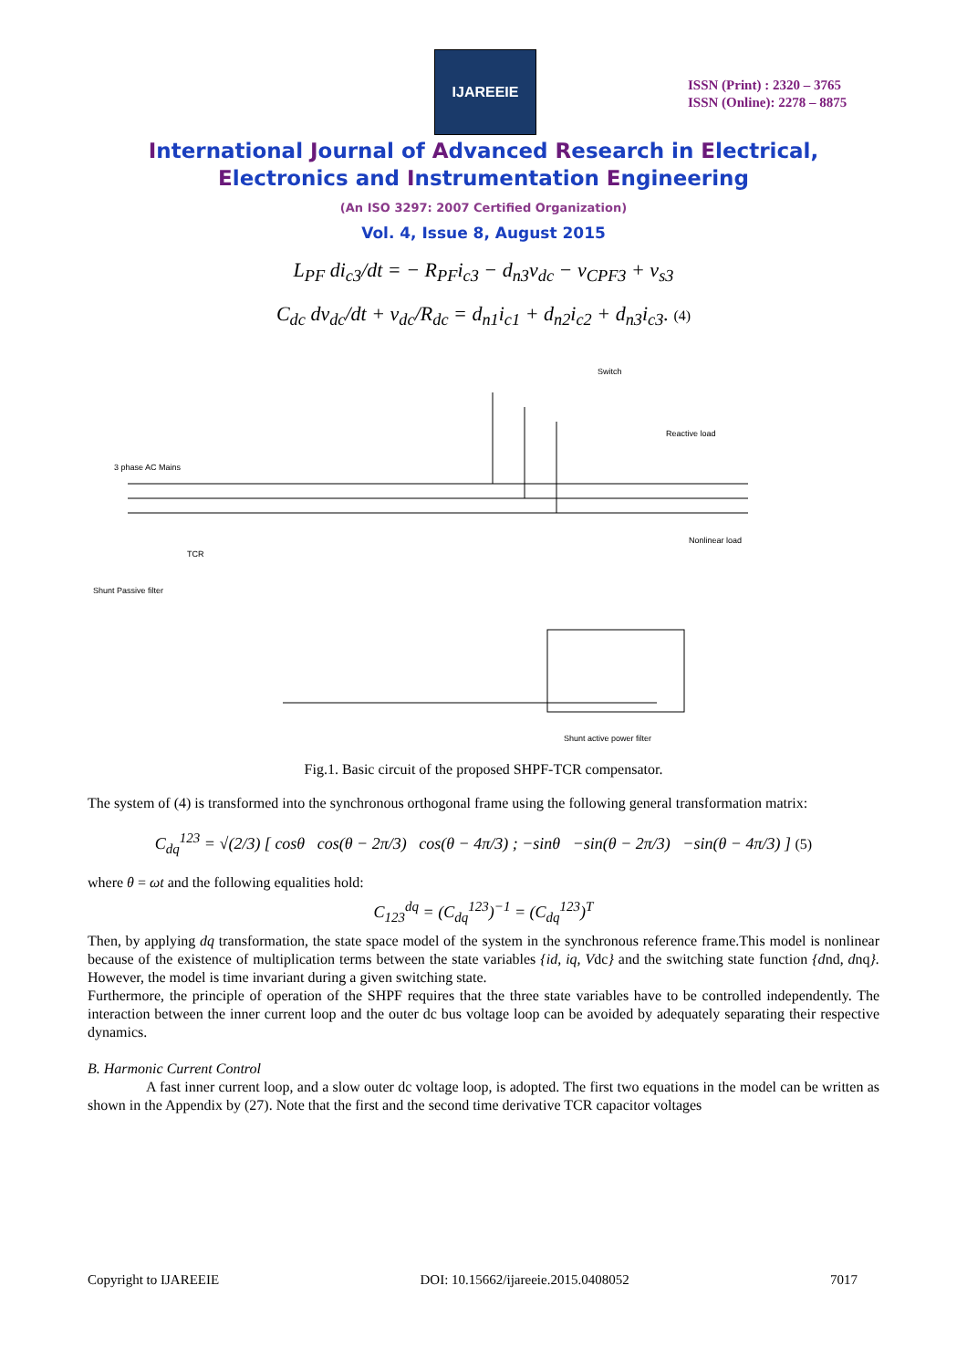IJAREEIE
ISSN (Print) : 2320 – 3765
ISSN (Online): 2278 – 8875
International Journal of Advanced Research in Electrical,
Electronics and Instrumentation Engineering
(An ISO 3297: 2007 Certified Organization)
Vol. 4, Issue 8, August 2015
L<sub>PF</sub> di<sub>c3</sub>/dt = − R<sub>PF</sub>i<sub>c3</sub> − d<sub>n3</sub>v<sub>dc</sub> − v<sub>CPF3</sub> + v<sub>s3</sub>
C<sub>dc</sub> dv<sub>dc</sub>/dt + v<sub>dc</sub>/R<sub>dc</sub> = d<sub>n1</sub>i<sub>c1</sub> + d<sub>n2</sub>i<sub>c2</sub> + d<sub>n3</sub>i<sub>c3</sub>. (4)
3 phase AC Mains
Switch
Reactive load
Nonlinear load
TCR
Shunt Passive filter
Shunt active power filter
Fig.1. Basic circuit of the proposed SHPF-TCR compensator.
The system of (4) is transformed into the synchronous orthogonal frame using the following general transformation matrix:
C<sub>dq</sub><sup>123</sup> = √(2/3) [ cosθ cos(θ − 2π/3) cos(θ − 4π/3) ; −sinθ −sin(θ − 2π/3) −sin(θ − 4π/3) ] (5)
where θ = ωt and the following equalities hold:
C<sub>123</sub><sup>dq</sup> = (C<sub>dq</sub><sup>123</sup>)<sup>−1</sup> = (C<sub>dq</sub><sup>123</sup>)<sup>T</sup>
Then, by applying dq transformation, the state space model of the system in the synchronous reference frame.This model is nonlinear because of the existence of multiplication terms between the state variables {id, iq, Vdc} and the switching state function {dnd, dnq}. However, the model is time invariant during a given switching state.
Furthermore, the principle of operation of the SHPF requires that the three state variables have to be controlled independently. The interaction between the inner current loop and the outer dc bus voltage loop can be avoided by adequately separating their respective dynamics.
B. Harmonic Current Control
A fast inner current loop, and a slow outer dc voltage loop, is adopted. The first two equations in the model can be written as shown in the Appendix by (27). Note that the first and the second time derivative TCR capacitor voltages
Copyright to IJAREEIE DOI: 10.15662/ijareeie.2015.0408052 7017